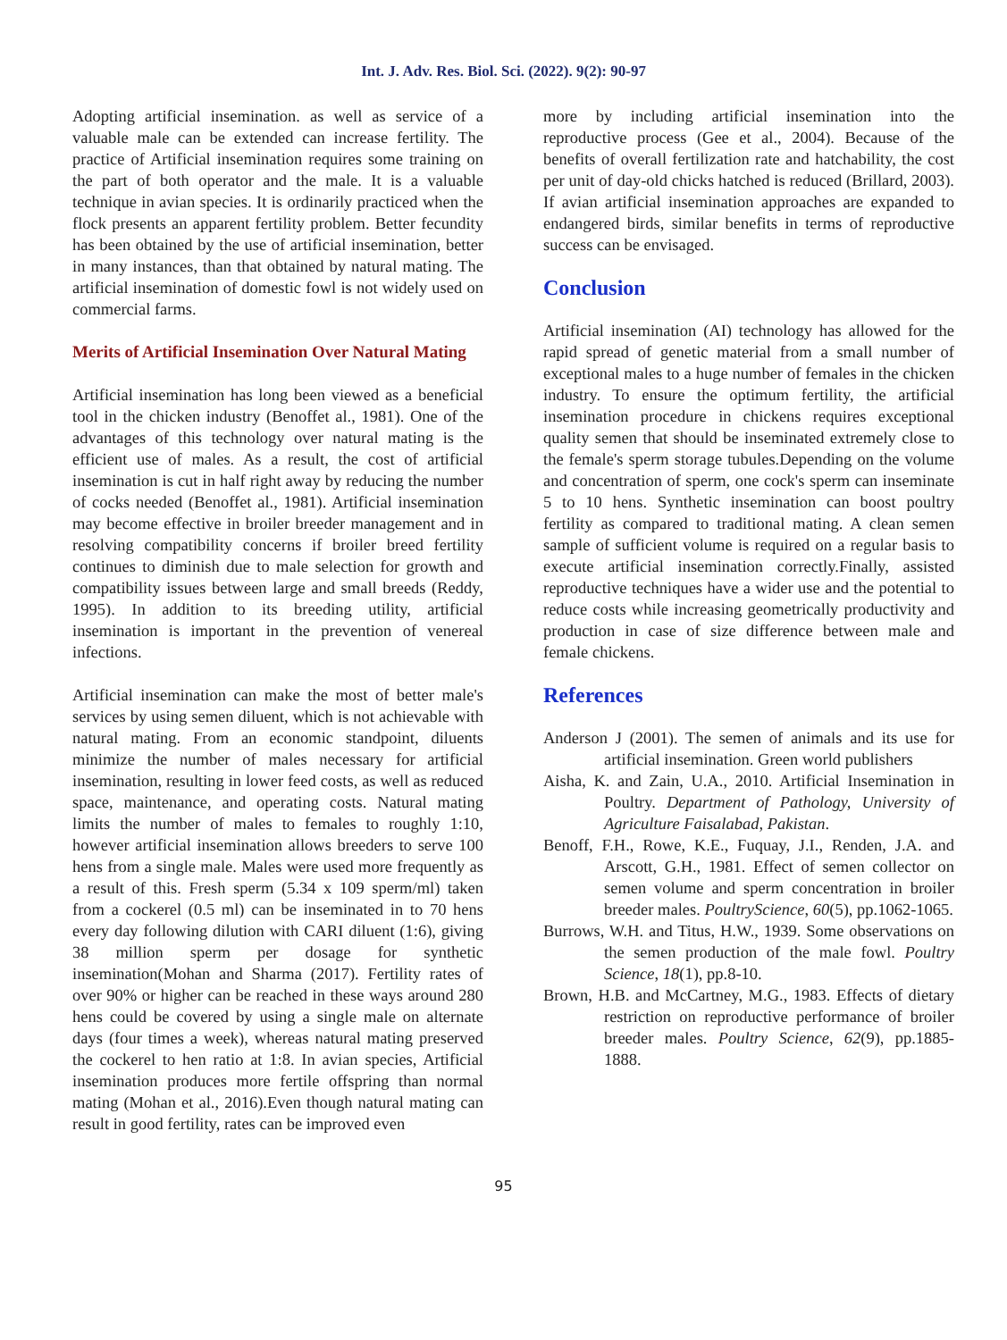Int. J. Adv. Res. Biol. Sci. (2022). 9(2): 90-97
Adopting artificial insemination. as well as service of a valuable male can be extended can increase fertility. The practice of Artificial insemination requires some training on the part of both operator and the male. It is a valuable technique in avian species. It is ordinarily practiced when the flock presents an apparent fertility problem. Better fecundity has been obtained by the use of artificial insemination, better in many instances, than that obtained by natural mating. The artificial insemination of domestic fowl is not widely used on commercial farms.
Merits of Artificial Insemination Over Natural Mating
Artificial insemination has long been viewed as a beneficial tool in the chicken industry (Benoffet al., 1981). One of the advantages of this technology over natural mating is the efficient use of males. As a result, the cost of artificial insemination is cut in half right away by reducing the number of cocks needed (Benoffet al., 1981). Artificial insemination may become effective in broiler breeder management and in resolving compatibility concerns if broiler breed fertility continues to diminish due to male selection for growth and compatibility issues between large and small breeds (Reddy, 1995). In addition to its breeding utility, artificial insemination is important in the prevention of venereal infections.
Artificial insemination can make the most of better male's services by using semen diluent, which is not achievable with natural mating. From an economic standpoint, diluents minimize the number of males necessary for artificial insemination, resulting in lower feed costs, as well as reduced space, maintenance, and operating costs. Natural mating limits the number of males to females to roughly 1:10, however artificial insemination allows breeders to serve 100 hens from a single male. Males were used more frequently as a result of this. Fresh sperm (5.34 x 109 sperm/ml) taken from a cockerel (0.5 ml) can be inseminated in to 70 hens every day following dilution with CARI diluent (1:6), giving 38 million sperm per dosage for synthetic insemination(Mohan and Sharma (2017). Fertility rates of over 90% or higher can be reached in these ways around 280 hens could be covered by using a single male on alternate days (four times a week), whereas natural mating preserved the cockerel to hen ratio at 1:8. In avian species, Artificial insemination produces more fertile offspring than normal mating (Mohan et al., 2016).Even though natural mating can result in good fertility, rates can be improved even
more by including artificial insemination into the reproductive process (Gee et al., 2004). Because of the benefits of overall fertilization rate and hatchability, the cost per unit of day-old chicks hatched is reduced (Brillard, 2003). If avian artificial insemination approaches are expanded to endangered birds, similar benefits in terms of reproductive success can be envisaged.
Conclusion
Artificial insemination (AI) technology has allowed for the rapid spread of genetic material from a small number of exceptional males to a huge number of females in the chicken industry. To ensure the optimum fertility, the artificial insemination procedure in chickens requires exceptional quality semen that should be inseminated extremely close to the female's sperm storage tubules.Depending on the volume and concentration of sperm, one cock's sperm can inseminate 5 to 10 hens. Synthetic insemination can boost poultry fertility as compared to traditional mating. A clean semen sample of sufficient volume is required on a regular basis to execute artificial insemination correctly.Finally, assisted reproductive techniques have a wider use and the potential to reduce costs while increasing geometrically productivity and production in case of size difference between male and female chickens.
References
Anderson J (2001). The semen of animals and its use for artificial insemination. Green world publishers
Aisha, K. and Zain, U.A., 2010. Artificial Insemination in Poultry. Department of Pathology, University of Agriculture Faisalabad, Pakistan.
Benoff, F.H., Rowe, K.E., Fuquay, J.I., Renden, J.A. and Arscott, G.H., 1981. Effect of semen collector on semen volume and sperm concentration in broiler breeder males. PoultryScience, 60(5), pp.1062-1065.
Burrows, W.H. and Titus, H.W., 1939. Some observations on the semen production of the male fowl. Poultry Science, 18(1), pp.8-10.
Brown, H.B. and McCartney, M.G., 1983. Effects of dietary restriction on reproductive performance of broiler breeder males. Poultry Science, 62(9), pp.1885-1888.
95